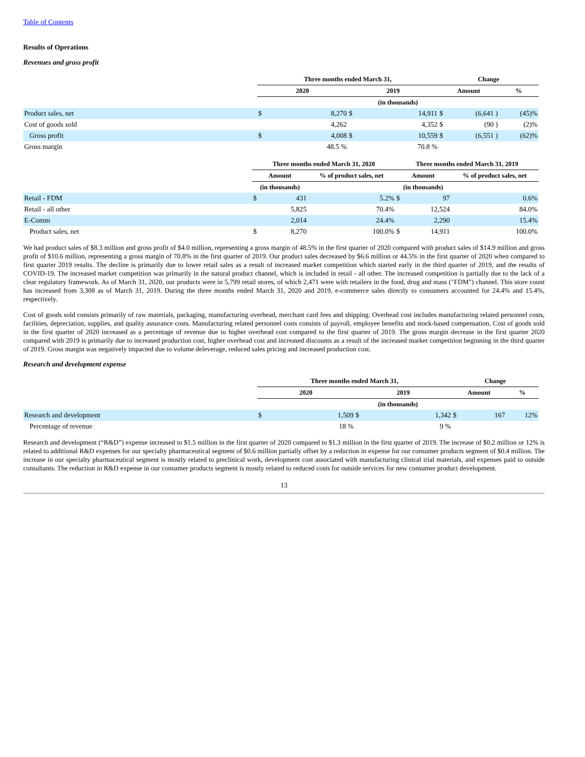Table of Contents
Results of Operations
Revenues and gross profit
| | Three months ended March 31, | | | | Change | | |
| --- | --- | --- | --- | --- | --- | --- | --- |
| | 2020 | | 2019 | | Amount | | % |
| | (in thousands) | | | | | | |
| Product sales, net | $ | 8,270 | $ | 14,911 | $ | (6,641 ) | (45)% |
| Cost of goods sold | | 4,262 | | 4,352 | $ | (90 ) | (2)% |
| Gross profit | $ | 4,008 | $ | 10,559 | $ | (6,551 ) | (62)% |
| Gross margin | | 48.5 % | | 70.8 % | | | |
| | Three months ended March 31, 2020 | | | Three months ended March 31, 2019 | | |
| --- | --- | --- | --- | --- | --- | --- |
| | Amount | | % of product sales, net | Amount | | % of product sales, net |
| | (in thousands) | | | (in thousands) | | |
| Retail - FDM | $ | 431 | 5.2% | $ | 97 | 0.6% |
| Retail - all other | | 5,825 | 70.4% | | 12,524 | 84.0% |
| E-Comm | | 2,014 | 24.4% | | 2,290 | 15.4% |
| Product sales, net | $ | 8,270 | 100.0% | $ | 14,911 | 100.0% |
We had product sales of $8.3 million and gross profit of $4.0 million, representing a gross margin of 48.5% in the first quarter of 2020 compared with product sales of $14.9 million and gross profit of $10.6 million, representing a gross margin of 70.8% in the first quarter of 2019. Our product sales decreased by $6.6 million or 44.5% in the first quarter of 2020 when compared to first quarter 2019 results. The decline is primarily due to lower retail sales as a result of increased market competition which started early in the third quarter of 2019, and the results of COVID-19. The increased market competition was primarily in the natural product channel, which is included in retail - all other. The increased competition is partially due to the lack of a clear regulatory framework. As of March 31, 2020, our products were in 5,799 retail stores, of which 2,471 were with retailers in the food, drug and mass ("FDM") channel. This store count has increased from 3,308 as of March 31, 2019. During the three months ended March 31, 2020 and 2019, e-commerce sales directly to consumers accounted for 24.4% and 15.4%, respectively.
Cost of goods sold consists primarily of raw materials, packaging, manufacturing overhead, merchant card fees and shipping. Overhead cost includes manufacturing related personnel costs, facilities, depreciation, supplies, and quality assurance costs. Manufacturing related personnel costs consists of payroll, employee benefits and stock-based compensation. Cost of goods sold in the first quarter of 2020 increased as a percentage of revenue due to higher overhead cost compared to the first quarter of 2019. The gross margin decrease in the first quarter 2020 compared with 2019 is primarily due to increased production cost, higher overhead cost and increased discounts as a result of the increased market competition beginning in the third quarter of 2019. Gross margin was negatively impacted due to volume deleverage, reduced sales pricing and increased production cost.
Research and development expense
| | Three months ended March 31, | | | | Change | | |
| --- | --- | --- | --- | --- | --- | --- | --- |
| | 2020 | | 2019 | | Amount | | % |
| | (in thousands) | | | | | | |
| Research and development | $ | 1,509 | $ | 1,342 | $ | 167 | 12% |
| Percentage of revenue | | 18 % | | 9 % | | | |
Research and development (“R&D”) expense increased to $1.5 million in the first quarter of 2020 compared to $1.3 million in the first quarter of 2019. The increase of $0.2 million or 12% is related to additional R&D expenses for our specialty pharmaceutical segment of $0.6 million partially offset by a reduction in expense for our consumer products segment of $0.4 million. The increase in our specialty pharmaceutical segment is mostly related to preclinical work, development cost associated with manufacturing clinical trial materials, and expenses paid to outside consultants. The reduction in R&D expense in our consumer products segment is mostly related to reduced costs for outside services for new consumer product development.
13